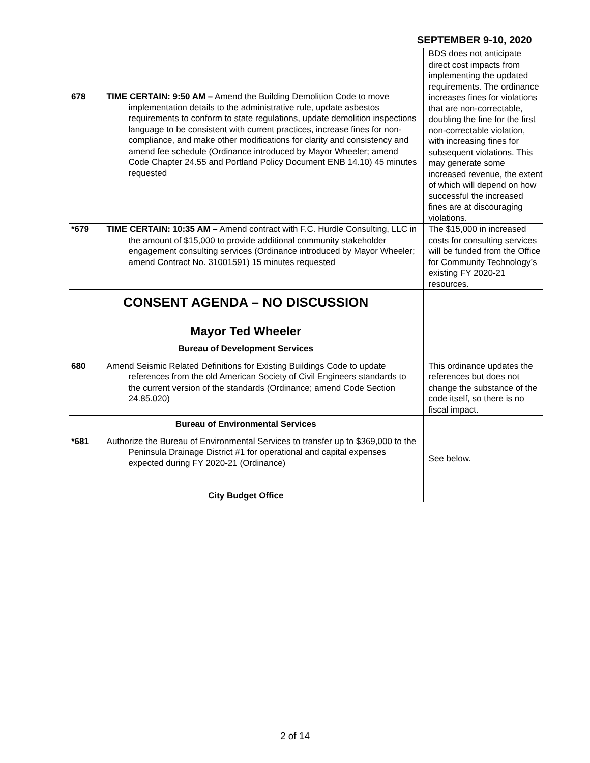SEPTEMBER 9-10, 2020
| 678 | TIME CERTAIN: 9:50 AM – Amend the Building Demolition Code to move implementation details to the administrative rule, update asbestos requirements to conform to state regulations, update demolition inspections language to be consistent with current practices, increase fines for non-compliance, and make other modifications for clarity and consistency and amend fee schedule (Ordinance introduced by Mayor Wheeler; amend Code Chapter 24.55 and Portland Policy Document ENB 14.10) 45 minutes requested | BDS does not anticipate direct cost impacts from implementing the updated requirements. The ordinance increases fines for violations that are non-correctable, doubling the fine for the first non-correctable violation, with increasing fines for subsequent violations. This may generate some increased revenue, the extent of which will depend on how successful the increased fines are at discouraging violations. |
| *679 | TIME CERTAIN: 10:35 AM – Amend contract with F.C. Hurdle Consulting, LLC in the amount of $15,000 to provide additional community stakeholder engagement consulting services (Ordinance introduced by Mayor Wheeler; amend Contract No. 31001591) 15 minutes requested | The $15,000 in increased costs for consulting services will be funded from the Office for Community Technology’s existing FY 2020-21 resources. |
| CONSENT AGENDA – NO DISCUSSION Mayor Ted Wheeler Bureau of Development Services | | |
| 680 | Amend Seismic Related Definitions for Existing Buildings Code to update references from the old American Society of Civil Engineers standards to the current version of the standards (Ordinance; amend Code Section 24.85.020) | This ordinance updates the references but does not change the substance of the code itself, so there is no fiscal impact. |
| Bureau of Environmental Services | | |
| *681 | Authorize the Bureau of Environmental Services to transfer up to $369,000 to the Peninsula Drainage District #1 for operational and capital expenses expected during FY 2020-21 (Ordinance) | See below. |
| City Budget Office | | |
2 of 14